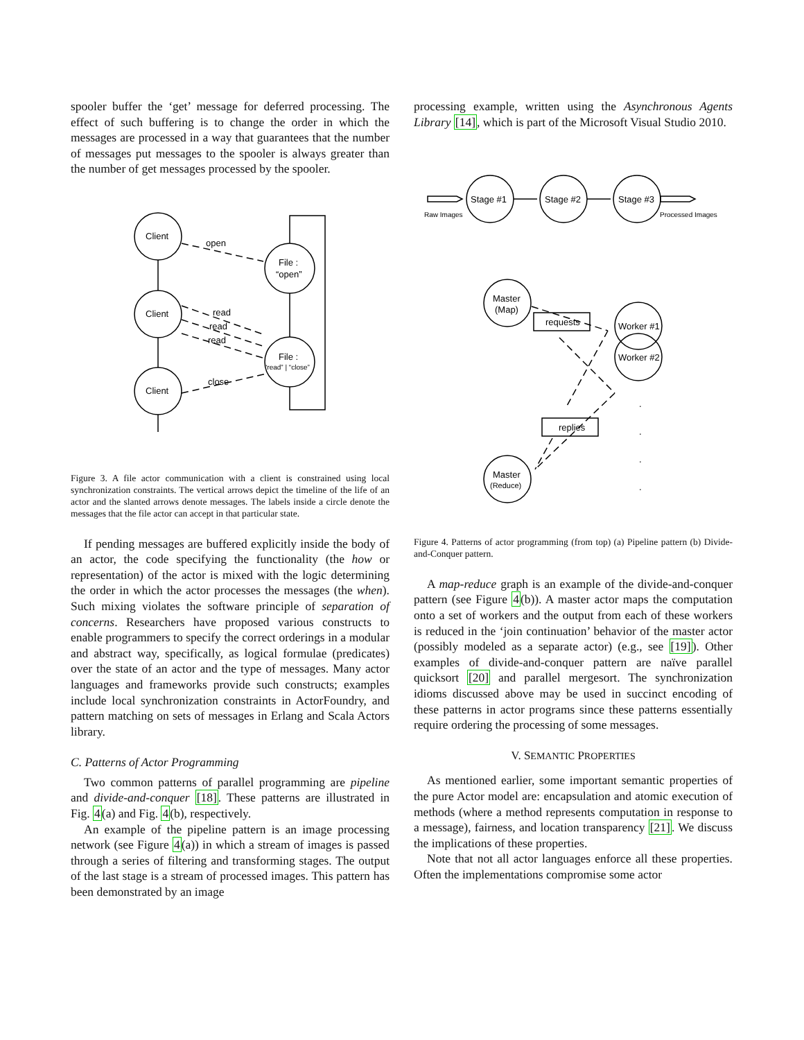spooler buffer the ‘get’ message for deferred processing. The effect of such buffering is to change the order in which the messages are processed in a way that guarantees that the number of messages put messages to the spooler is always greater than the number of get messages processed by the spooler.
Client
Client
Client
File :
“open”
File :
“read” | “close”
open
read
read
read
close
Figure 3. A file actor communication with a client is constrained using local synchronization constraints. The vertical arrows depict the timeline of the life of an actor and the slanted arrows denote messages. The labels inside a circle denote the messages that the file actor can accept in that particular state.
If pending messages are buffered explicitly inside the body of an actor, the code specifying the functionality (the how or representation) of the actor is mixed with the logic determining the order in which the actor processes the messages (the when). Such mixing violates the software principle of separation of concerns. Researchers have proposed various constructs to enable programmers to specify the correct orderings in a modular and abstract way, specifically, as logical formulae (predicates) over the state of an actor and the type of messages. Many actor languages and frameworks provide such constructs; examples include local synchronization constraints in ActorFoundry, and pattern matching on sets of messages in Erlang and Scala Actors library.
C. Patterns of Actor Programming
Two common patterns of parallel programming are pipeline and divide-and-conquer [18]. These patterns are illustrated in Fig. 4(a) and Fig. 4(b), respectively.
An example of the pipeline pattern is an image processing network (see Figure 4(a)) in which a stream of images is passed through a series of filtering and transforming stages. The output of the last stage is a stream of processed images. This pattern has been demonstrated by an image
processing example, written using the Asynchronous Agents Library [14], which is part of the Microsoft Visual Studio 2010.
Stage #1
Stage #2
Stage #3
Raw Images
Processed Images
Master
(Map)
Master
(Reduce)
Worker #1
Worker #2
requests
replies
.
.
.
.
Figure 4. Patterns of actor programming (from top) (a) Pipeline pattern (b) Divide-and-Conquer pattern.
A map-reduce graph is an example of the divide-and-conquer pattern (see Figure 4(b)). A master actor maps the computation onto a set of workers and the output from each of these workers is reduced in the ‘join continuation’ behavior of the master actor (possibly modeled as a separate actor) (e.g., see [19]). Other examples of divide-and-conquer pattern are naïve parallel quicksort [20] and parallel mergesort. The synchronization idioms discussed above may be used in succinct encoding of these patterns in actor programs since these patterns essentially require ordering the processing of some messages.
V. SEMANTIC PROPERTIES
As mentioned earlier, some important semantic properties of the pure Actor model are: encapsulation and atomic execution of methods (where a method represents computation in response to a message), fairness, and location transparency [21]. We discuss the implications of these properties.
Note that not all actor languages enforce all these properties. Often the implementations compromise some actor